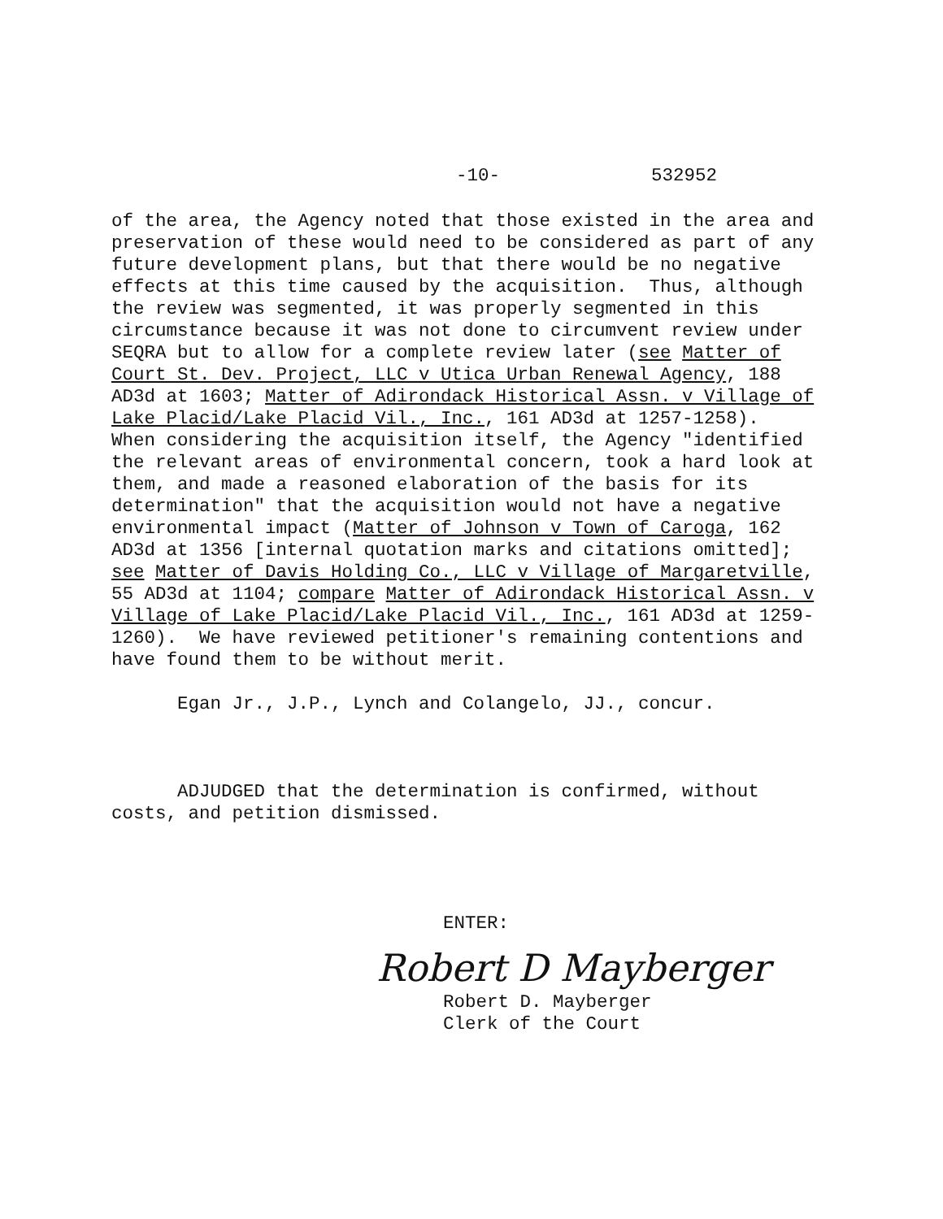-10- 532952
of the area, the Agency noted that those existed in the area and preservation of these would need to be considered as part of any future development plans, but that there would be no negative effects at this time caused by the acquisition. Thus, although the review was segmented, it was properly segmented in this circumstance because it was not done to circumvent review under SEQRA but to allow for a complete review later (see Matter of Court St. Dev. Project, LLC v Utica Urban Renewal Agency, 188 AD3d at 1603; Matter of Adirondack Historical Assn. v Village of Lake Placid/Lake Placid Vil., Inc., 161 AD3d at 1257-1258). When considering the acquisition itself, the Agency "identified the relevant areas of environmental concern, took a hard look at them, and made a reasoned elaboration of the basis for its determination" that the acquisition would not have a negative environmental impact (Matter of Johnson v Town of Caroga, 162 AD3d at 1356 [internal quotation marks and citations omitted]; see Matter of Davis Holding Co., LLC v Village of Margaretville, 55 AD3d at 1104; compare Matter of Adirondack Historical Assn. v Village of Lake Placid/Lake Placid Vil., Inc., 161 AD3d at 1259- 1260). We have reviewed petitioner's remaining contentions and have found them to be without merit.
Egan Jr., J.P., Lynch and Colangelo, JJ., concur.
ADJUDGED that the determination is confirmed, without costs, and petition dismissed.
ENTER:
Robert D Mayberger
Robert D. Mayberger Clerk of the Court